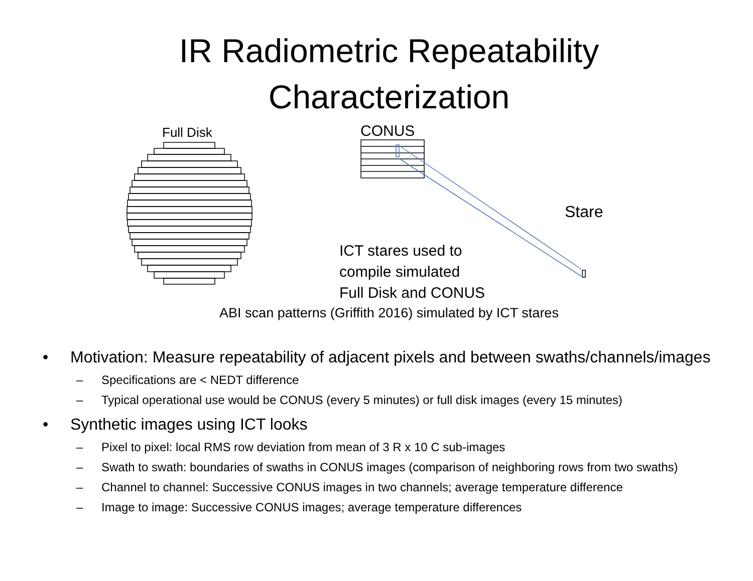IR Radiometric Repeatability
Characterization
Full Disk CONUS
Stare
ICT stares used to
compile simulated
Full Disk and CONUS
ABI scan patterns (Griffith 2016) simulated by ICT stares
• Motivation: Measure repeatability of adjacent pixels and between swaths/channels/images
– Specifications are < NEDT difference
– Typical operational use would be CONUS (every 5 minutes) or full disk images (every 15 minutes)
• Synthetic images using ICT looks
– Pixel to pixel: local RMS row deviation from mean of 3 R x 10 C sub-images
– Swath to swath: boundaries of swaths in CONUS images (comparison of neighboring rows from two swaths)
– Channel to channel: Successive CONUS images in two channels; average temperature difference
– Image to image: Successive CONUS images; average temperature differences